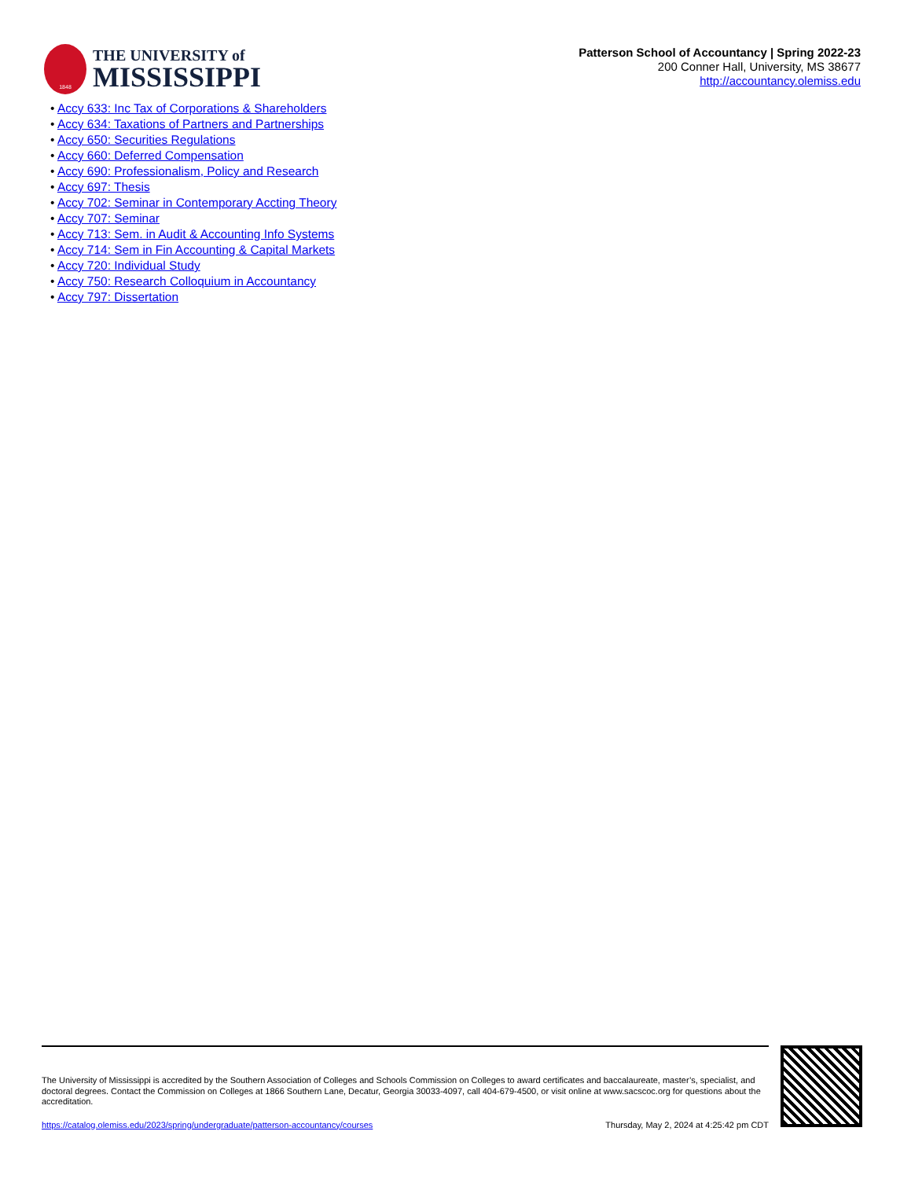1848
THE UNIVERSITY of
MISSISSIPPI
Patterson School of Accountancy | Spring 2022-23
200 Conner Hall, University, MS 38677
http://accountancy.olemiss.edu
• Accy 633: Inc Tax of Corporations & Shareholders
• Accy 634: Taxations of Partners and Partnerships
• Accy 650: Securities Regulations
• Accy 660: Deferred Compensation
• Accy 690: Professionalism, Policy and Research
• Accy 697: Thesis
• Accy 702: Seminar in Contemporary Accting Theory
• Accy 707: Seminar
• Accy 713: Sem. in Audit & Accounting Info Systems
• Accy 714: Sem in Fin Accounting & Capital Markets
• Accy 720: Individual Study
• Accy 750: Research Colloquium in Accountancy
• Accy 797: Dissertation
The University of Mississippi is accredited by the Southern Association of Colleges and Schools Commission on Colleges to award certificates and baccalaureate, master’s, specialist, and doctoral degrees. Contact the Commission on Colleges at 1866 Southern Lane, Decatur, Georgia 30033-4097, call 404-679-4500, or visit online at www.sacscoc.org for questions about the accreditation.
https://catalog.olemiss.edu/2023/spring/undergraduate/patterson-accountancy/courses Thursday, May 2, 2024 at 4:25:42 pm CDT